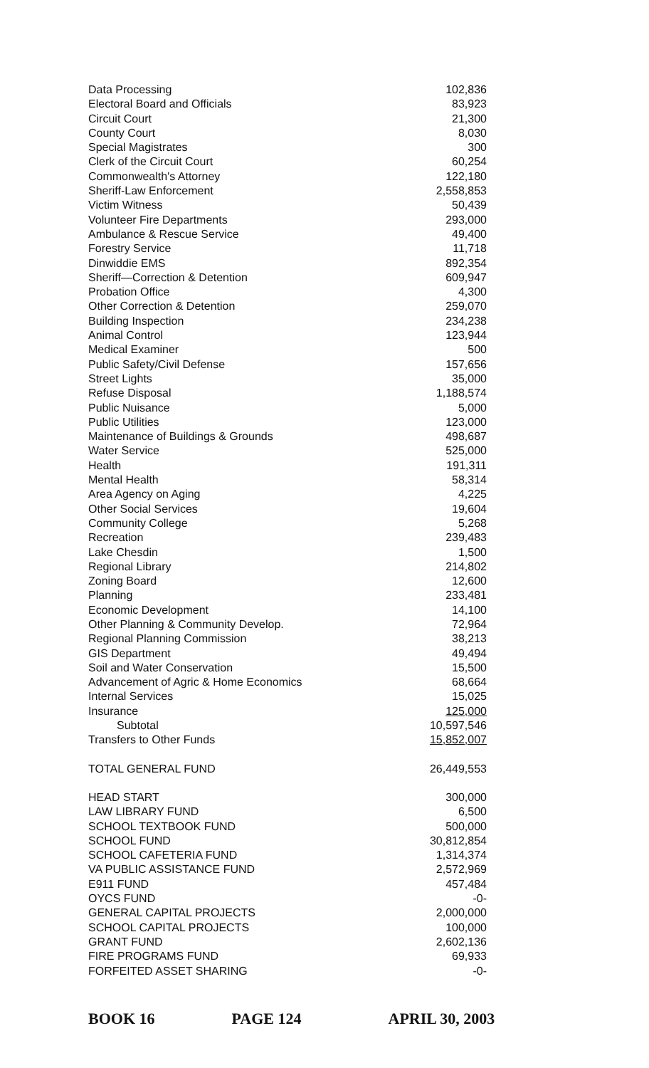| Data Processing | 102,836 |
| Electoral Board and Officials | 83,923 |
| Circuit Court | 21,300 |
| County Court | 8,030 |
| Special Magistrates | 300 |
| Clerk of the Circuit Court | 60,254 |
| Commonwealth's Attorney | 122,180 |
| Sheriff-Law Enforcement | 2,558,853 |
| Victim Witness | 50,439 |
| Volunteer Fire Departments | 293,000 |
| Ambulance & Rescue Service | 49,400 |
| Forestry Service | 11,718 |
| Dinwiddie EMS | 892,354 |
| Sheriff—Correction & Detention | 609,947 |
| Probation Office | 4,300 |
| Other Correction & Detention | 259,070 |
| Building Inspection | 234,238 |
| Animal Control | 123,944 |
| Medical Examiner | 500 |
| Public Safety/Civil Defense | 157,656 |
| Street Lights | 35,000 |
| Refuse Disposal | 1,188,574 |
| Public Nuisance | 5,000 |
| Public Utilities | 123,000 |
| Maintenance of Buildings & Grounds | 498,687 |
| Water Service | 525,000 |
| Health | 191,311 |
| Mental Health | 58,314 |
| Area Agency on Aging | 4,225 |
| Other Social Services | 19,604 |
| Community College | 5,268 |
| Recreation | 239,483 |
| Lake Chesdin | 1,500 |
| Regional Library | 214,802 |
| Zoning Board | 12,600 |
| Planning | 233,481 |
| Economic Development | 14,100 |
| Other Planning & Community Develop. | 72,964 |
| Regional Planning Commission | 38,213 |
| GIS Department | 49,494 |
| Soil and Water Conservation | 15,500 |
| Advancement of Agric & Home Economics | 68,664 |
| Internal Services | 15,025 |
| Insurance | 125,000 |
| Subtotal | 10,597,546 |
| Transfers to Other Funds | 15,852,007 |
| TOTAL GENERAL FUND | 26,449,553 |
| HEAD START | 300,000 |
| LAW LIBRARY FUND | 6,500 |
| SCHOOL TEXTBOOK FUND | 500,000 |
| SCHOOL FUND | 30,812,854 |
| SCHOOL CAFETERIA FUND | 1,314,374 |
| VA PUBLIC ASSISTANCE FUND | 2,572,969 |
| E911 FUND | 457,484 |
| OYCS FUND | -0- |
| GENERAL CAPITAL PROJECTS | 2,000,000 |
| SCHOOL CAPITAL PROJECTS | 100,000 |
| GRANT FUND | 2,602,136 |
| FIRE PROGRAMS FUND | 69,933 |
| FORFEITED ASSET SHARING | -0- |
BOOK 16 PAGE 124 APRIL 30, 2003